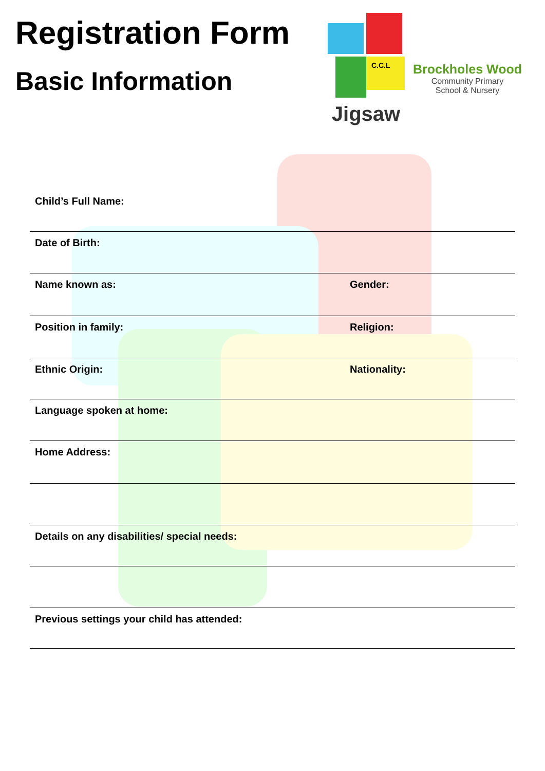Registration Form
Basic Information
C.C.L
Jigsaw
Brockholes Wood
Community Primary
School & Nursery
Child’s Full Name:
Date of Birth:
Name known as: Gender:
Position in family: Religion:
Ethnic Origin: Nationality:
Language spoken at home:
Home Address:
Details on any disabilities/ special needs:
Previous settings your child has attended: